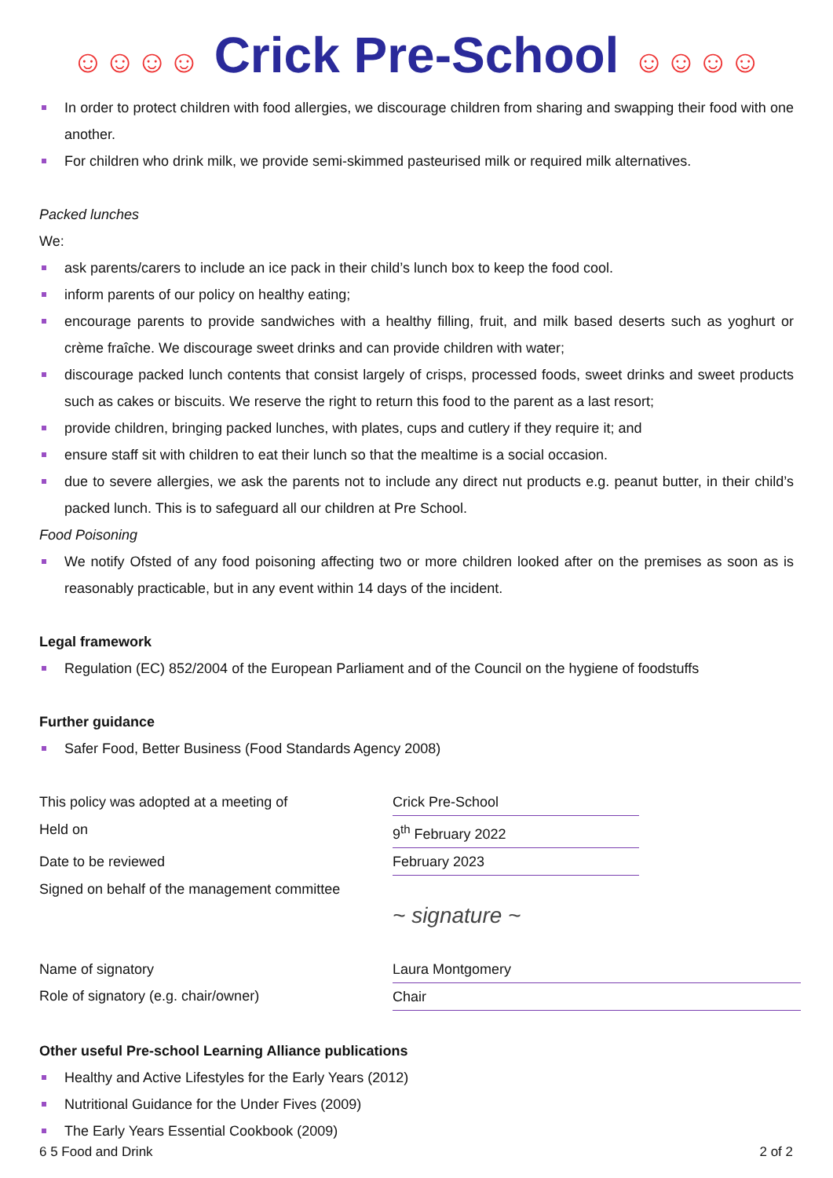☺☺☺☺ Crick Pre-School ☺☺☺☺
In order to protect children with food allergies, we discourage children from sharing and swapping their food with one another.
For children who drink milk, we provide semi-skimmed pasteurised milk or required milk alternatives.
Packed lunches
We:
ask parents/carers to include an ice pack in their child’s lunch box to keep the food cool.
inform parents of our policy on healthy eating;
encourage parents to provide sandwiches with a healthy filling, fruit, and milk based deserts such as yoghurt or crème fraîche. We discourage sweet drinks and can provide children with water;
discourage packed lunch contents that consist largely of crisps, processed foods, sweet drinks and sweet products such as cakes or biscuits. We reserve the right to return this food to the parent as a last resort;
provide children, bringing packed lunches, with plates, cups and cutlery if they require it; and
ensure staff sit with children to eat their lunch so that the mealtime is a social occasion.
due to severe allergies, we ask the parents not to include any direct nut products e.g. peanut butter, in their child’s packed lunch. This is to safeguard all our children at Pre School.
Food Poisoning
We notify Ofsted of any food poisoning affecting two or more children looked after on the premises as soon as is reasonably practicable, but in any event within 14 days of the incident.
Legal framework
Regulation (EC) 852/2004 of the European Parliament and of the Council on the hygiene of foodstuffs
Further guidance
Safer Food, Better Business (Food Standards Agency 2008)
| This policy was adopted at a meeting of | Crick Pre-School | |
| Held on | 9<sup>th</sup> February 2022 | |
| Date to be reviewed | February 2023 | |
| Signed on behalf of the management committee | | |
| | ~ signature ~ | |
| Name of signatory | Laura Montgomery | |
| Role of signatory (e.g. chair/owner) | Chair | |
Other useful Pre-school Learning Alliance publications
Healthy and Active Lifestyles for the Early Years (2012)
Nutritional Guidance for the Under Fives (2009)
The Early Years Essential Cookbook (2009)
6 5 Food and Drink 2 of 2